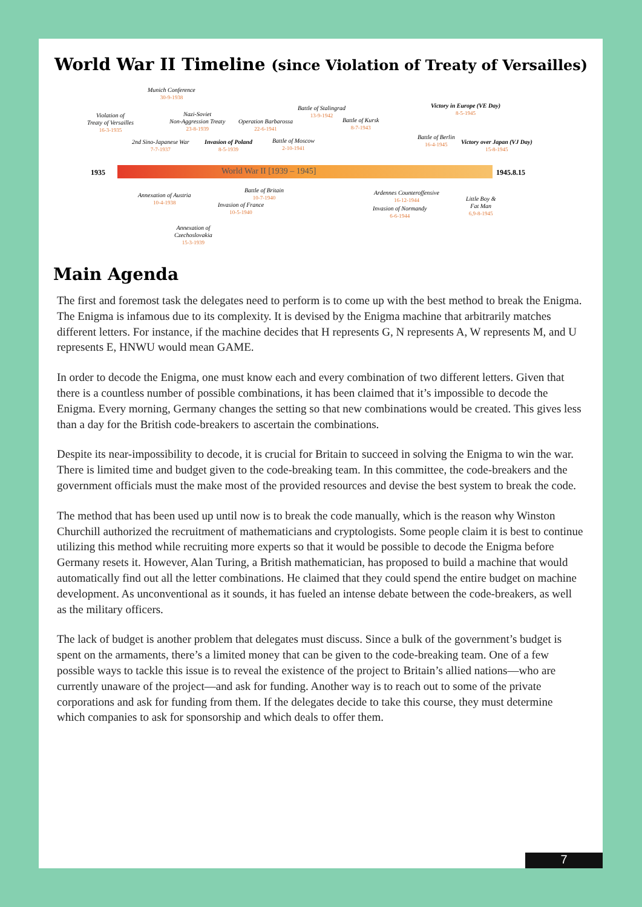World War II Timeline (since Violation of Treaty of Versailles)
Munich Conference
30-9-1938
Violation of
Treaty of Versailles
16-3-1935
Nazi-Soviet
Non-Aggression Treaty
23-8-1939
Operation Barbarossa
22-6-1941
Battle of Stalingrad
13-9-1942
Battle of Kursk
8-7-1943
Victory in Europe (VE Day)
8-5-1945
2nd Sino-Japanese War
7-7-1937
Invasion of Poland
8-5-1939
Battle of Moscow
2-10-1941
Battle of Berlin
16-4-1945
Victory over Japan (VJ Day)
15-8-1945
1935 World War II [1939 – 1945] 1945.8.15
Annexation of Austria
10-4-1938
Battle of Britain
10-7-1940
Invasion of France
10-5-1940
Ardennes Counteroffensive
16-12-1944
Invasion of Normandy
6-6-1944
Little Boy &
Fat Man
6,9-8-1945
Annexation of
Czechoslovakia
15-3-1939
Main Agenda
The first and foremost task the delegates need to perform is to come up with the best method to break the Enigma. The Enigma is infamous due to its complexity. It is devised by the Enigma machine that arbitrarily matches different letters. For instance, if the machine decides that H represents G, N represents A, W represents M, and U represents E, HNWU would mean GAME.
In order to decode the Enigma, one must know each and every combination of two different letters. Given that there is a countless number of possible combinations, it has been claimed that it’s impossible to decode the Enigma. Every morning, Germany changes the setting so that new combinations would be created. This gives less than a day for the British code-breakers to ascertain the combinations.
Despite its near-impossibility to decode, it is crucial for Britain to succeed in solving the Enigma to win the war. There is limited time and budget given to the code-breaking team. In this committee, the code-breakers and the government officials must the make most of the provided resources and devise the best system to break the code.
The method that has been used up until now is to break the code manually, which is the reason why Winston Churchill authorized the recruitment of mathematicians and cryptologists. Some people claim it is best to continue utilizing this method while recruiting more experts so that it would be possible to decode the Enigma before Germany resets it. However, Alan Turing, a British mathematician, has proposed to build a machine that would automatically find out all the letter combinations. He claimed that they could spend the entire budget on machine development. As unconventional as it sounds, it has fueled an intense debate between the code-breakers, as well as the military officers.
The lack of budget is another problem that delegates must discuss. Since a bulk of the government’s budget is spent on the armaments, there’s a limited money that can be given to the code-breaking team. One of a few possible ways to tackle this issue is to reveal the existence of the project to Britain’s allied nations—who are currently unaware of the project—and ask for funding. Another way is to reach out to some of the private corporations and ask for funding from them. If the delegates decide to take this course, they must determine which companies to ask for sponsorship and which deals to offer them.
7